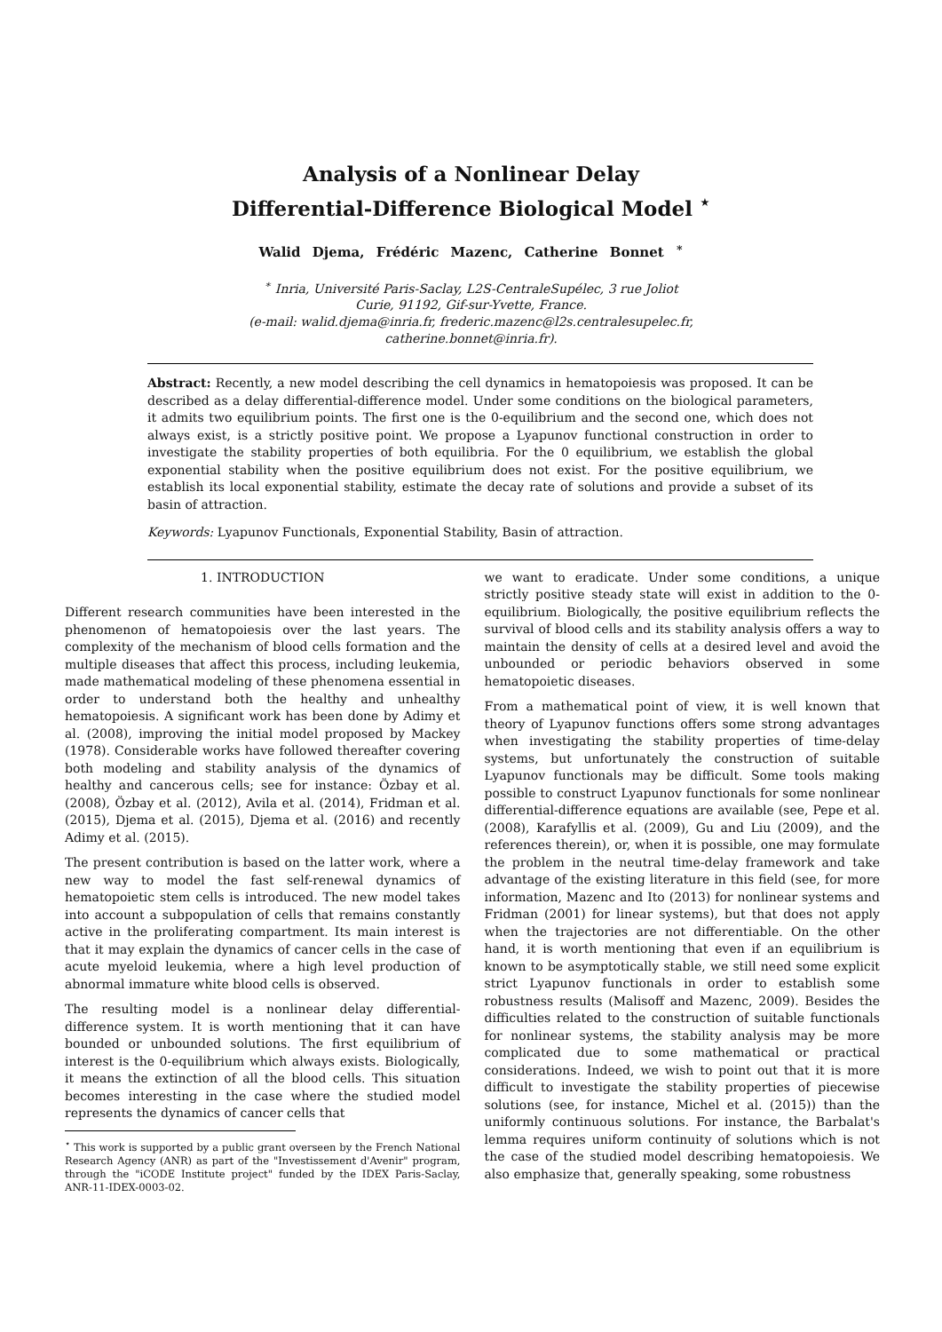Analysis of a Nonlinear Delay
Differential-Difference Biological Model <sup>⋆</sup>
Walid Djema, Frédéric Mazenc, Catherine Bonnet <sup>∗</sup>
<sup>∗</sup> Inria, Université Paris-Saclay, L2S-CentraleSupélec, 3 rue Joliot
Curie, 91192, Gif-sur-Yvette, France.
(e-mail: walid.djema@inria.fr, frederic.mazenc@l2s.centralesupelec.fr,
catherine.bonnet@inria.fr).
Abstract: Recently, a new model describing the cell dynamics in hematopoiesis was proposed. It can be described as a delay differential-difference model. Under some conditions on the biological parameters, it admits two equilibrium points. The first one is the 0-equilibrium and the second one, which does not always exist, is a strictly positive point. We propose a Lyapunov functional construction in order to investigate the stability properties of both equilibria. For the 0 equilibrium, we establish the global exponential stability when the positive equilibrium does not exist. For the positive equilibrium, we establish its local exponential stability, estimate the decay rate of solutions and provide a subset of its basin of attraction.
Keywords: Lyapunov Functionals, Exponential Stability, Basin of attraction.
1. INTRODUCTION
Different research communities have been interested in the phenomenon of hematopoiesis over the last years. The complexity of the mechanism of blood cells formation and the multiple diseases that affect this process, including leukemia, made mathematical modeling of these phenomena essential in order to understand both the healthy and unhealthy hematopoiesis. A significant work has been done by Adimy et al. (2008), improving the initial model proposed by Mackey (1978). Considerable works have followed thereafter covering both modeling and stability analysis of the dynamics of healthy and cancerous cells; see for instance: Özbay et al. (2008), Özbay et al. (2012), Avila et al. (2014), Fridman et al. (2015), Djema et al. (2015), Djema et al. (2016) and recently Adimy et al. (2015).
The present contribution is based on the latter work, where a new way to model the fast self-renewal dynamics of hematopoietic stem cells is introduced. The new model takes into account a subpopulation of cells that remains constantly active in the proliferating compartment. Its main interest is that it may explain the dynamics of cancer cells in the case of acute myeloid leukemia, where a high level production of abnormal immature white blood cells is observed.
The resulting model is a nonlinear delay differential-difference system. It is worth mentioning that it can have bounded or unbounded solutions. The first equilibrium of interest is the 0-equilibrium which always exists. Biologically, it means the extinction of all the blood cells. This situation becomes interesting in the case where the studied model represents the dynamics of cancer cells that
<sup>⋆</sup> This work is supported by a public grant overseen by the French National Research Agency (ANR) as part of the "Investissement d'Avenir" program, through the "iCODE Institute project" funded by the IDEX Paris-Saclay, ANR-11-IDEX-0003-02.
we want to eradicate. Under some conditions, a unique strictly positive steady state will exist in addition to the 0-equilibrium. Biologically, the positive equilibrium reflects the survival of blood cells and its stability analysis offers a way to maintain the density of cells at a desired level and avoid the unbounded or periodic behaviors observed in some hematopoietic diseases.
From a mathematical point of view, it is well known that theory of Lyapunov functions offers some strong advantages when investigating the stability properties of time-delay systems, but unfortunately the construction of suitable Lyapunov functionals may be difficult. Some tools making possible to construct Lyapunov functionals for some nonlinear differential-difference equations are available (see, Pepe et al. (2008), Karafyllis et al. (2009), Gu and Liu (2009), and the references therein), or, when it is possible, one may formulate the problem in the neutral time-delay framework and take advantage of the existing literature in this field (see, for more information, Mazenc and Ito (2013) for nonlinear systems and Fridman (2001) for linear systems), but that does not apply when the trajectories are not differentiable. On the other hand, it is worth mentioning that even if an equilibrium is known to be asymptotically stable, we still need some explicit strict Lyapunov functionals in order to establish some robustness results (Malisoff and Mazenc, 2009). Besides the difficulties related to the construction of suitable functionals for nonlinear systems, the stability analysis may be more complicated due to some mathematical or practical considerations. Indeed, we wish to point out that it is more difficult to investigate the stability properties of piecewise solutions (see, for instance, Michel et al. (2015)) than the uniformly continuous solutions. For instance, the Barbalat's lemma requires uniform continuity of solutions which is not the case of the studied model describing hematopoiesis. We also emphasize that, generally speaking, some robustness